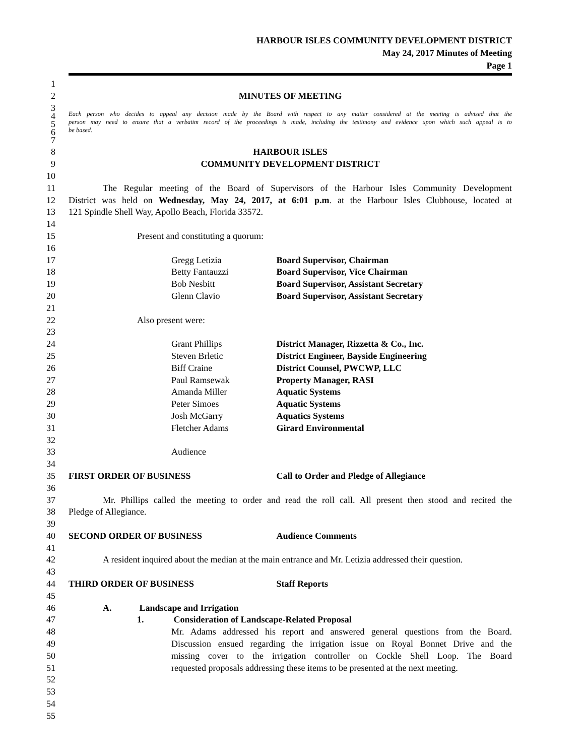HARBOUR ISLES COMMUNITY DEVELOPMENT DISTRICT
May 24, 2017 Minutes of Meeting
Page 1
1
2 MINUTES OF MEETING
3
4 Each person who decides to appeal any decision made by the Board with respect to any matter considered at the meeting is advised that the
5 person may need to ensure that a verbatim record of the proceedings is made, including the testimony and evidence upon which such appeal is to
6 be based.
7
8 HARBOUR ISLES
9 COMMUNITY DEVELOPMENT DISTRICT
10
11 The Regular meeting of the Board of Supervisors of the Harbour Isles Community Development
12 District was held on Wednesday, May 24, 2017, at 6:01 p.m. at the Harbour Isles Clubhouse, located at
13 121 Spindle Shell Way, Apollo Beach, Florida 33572.
14
15 Present and constituting a quorum:
16
17 Gregg Letizia Board Supervisor, Chairman
18 Betty Fantauzzi Board Supervisor, Vice Chairman
19 Bob Nesbitt Board Supervisor, Assistant Secretary
20 Glenn Clavio Board Supervisor, Assistant Secretary
21
22 Also present were:
23
24 Grant Phillips District Manager, Rizzetta & Co., Inc.
25 Steven Brletic District Engineer, Bayside Engineering
26 Biff Craine District Counsel, PWCWP, LLC
27 Paul Ramsewak Property Manager, RASI
28 Amanda Miller Aquatic Systems
29 Peter Simoes Aquatic Systems
30 Josh McGarry Aquatics Systems
31 Fletcher Adams Girard Environmental
32
33 Audience
34
35 FIRST ORDER OF BUSINESS Call to Order and Pledge of Allegiance
36
37 Mr. Phillips called the meeting to order and read the roll call. All present then stood and recited the
38 Pledge of Allegiance.
39
40 SECOND ORDER OF BUSINESS Audience Comments
41
42 A resident inquired about the median at the main entrance and Mr. Letizia addressed their question.
43
44 THIRD ORDER OF BUSINESS Staff Reports
45
46 A. Landscape and Irrigation
47 1. Consideration of Landscape-Related Proposal
48 Mr. Adams addressed his report and answered general questions from the Board.
49 Discussion ensued regarding the irrigation issue on Royal Bonnet Drive and the
50 missing cover to the irrigation controller on Cockle Shell Loop. The Board
51 requested proposals addressing these items to be presented at the next meeting.
52
53
54
55